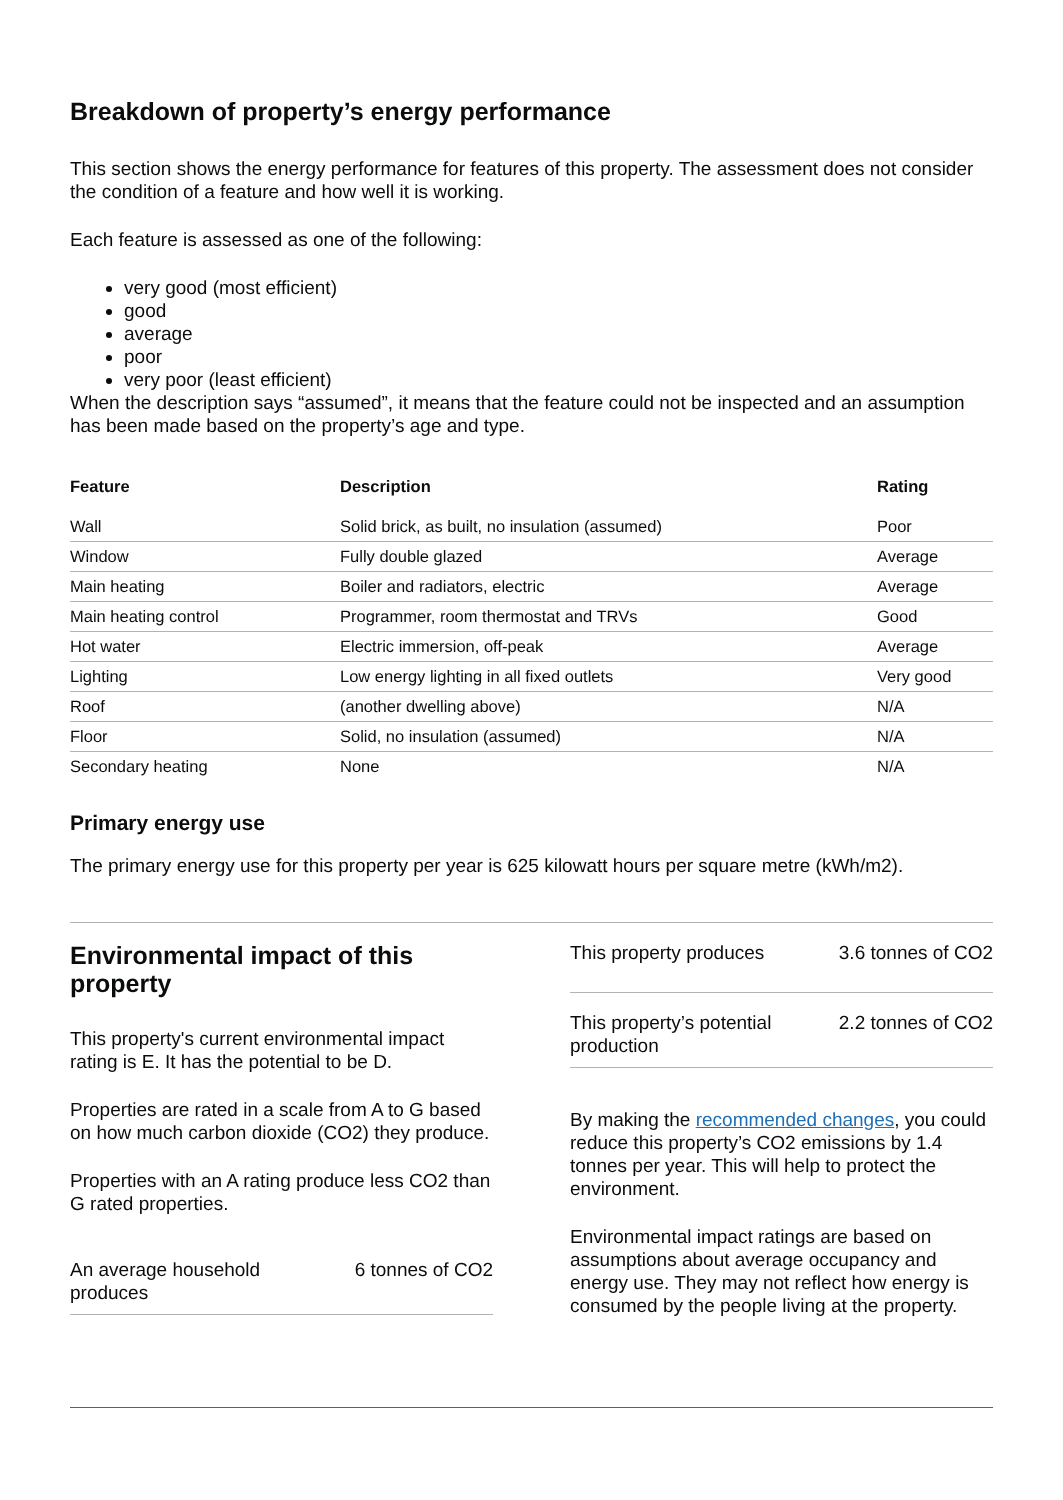Breakdown of property’s energy performance
This section shows the energy performance for features of this property. The assessment does not consider the condition of a feature and how well it is working.
Each feature is assessed as one of the following:
very good (most efficient)
good
average
poor
very poor (least efficient)
When the description says “assumed”, it means that the feature could not be inspected and an assumption has been made based on the property’s age and type.
| Feature | Description | Rating |
| --- | --- | --- |
| Wall | Solid brick, as built, no insulation (assumed) | Poor |
| Window | Fully double glazed | Average |
| Main heating | Boiler and radiators, electric | Average |
| Main heating control | Programmer, room thermostat and TRVs | Good |
| Hot water | Electric immersion, off-peak | Average |
| Lighting | Low energy lighting in all fixed outlets | Very good |
| Roof | (another dwelling above) | N/A |
| Floor | Solid, no insulation (assumed) | N/A |
| Secondary heating | None | N/A |
Primary energy use
The primary energy use for this property per year is 625 kilowatt hours per square metre (kWh/m2).
Environmental impact of this property
This property's current environmental impact rating is E. It has the potential to be D.
Properties are rated in a scale from A to G based on how much carbon dioxide (CO2) they produce.
Properties with an A rating produce less CO2 than G rated properties.
An average household produces 6 tonnes of CO2
This property produces 3.6 tonnes of CO2
This property’s potential production 2.2 tonnes of CO2
By making the recommended changes, you could reduce this property’s CO2 emissions by 1.4 tonnes per year. This will help to protect the environment.
Environmental impact ratings are based on assumptions about average occupancy and energy use. They may not reflect how energy is consumed by the people living at the property.